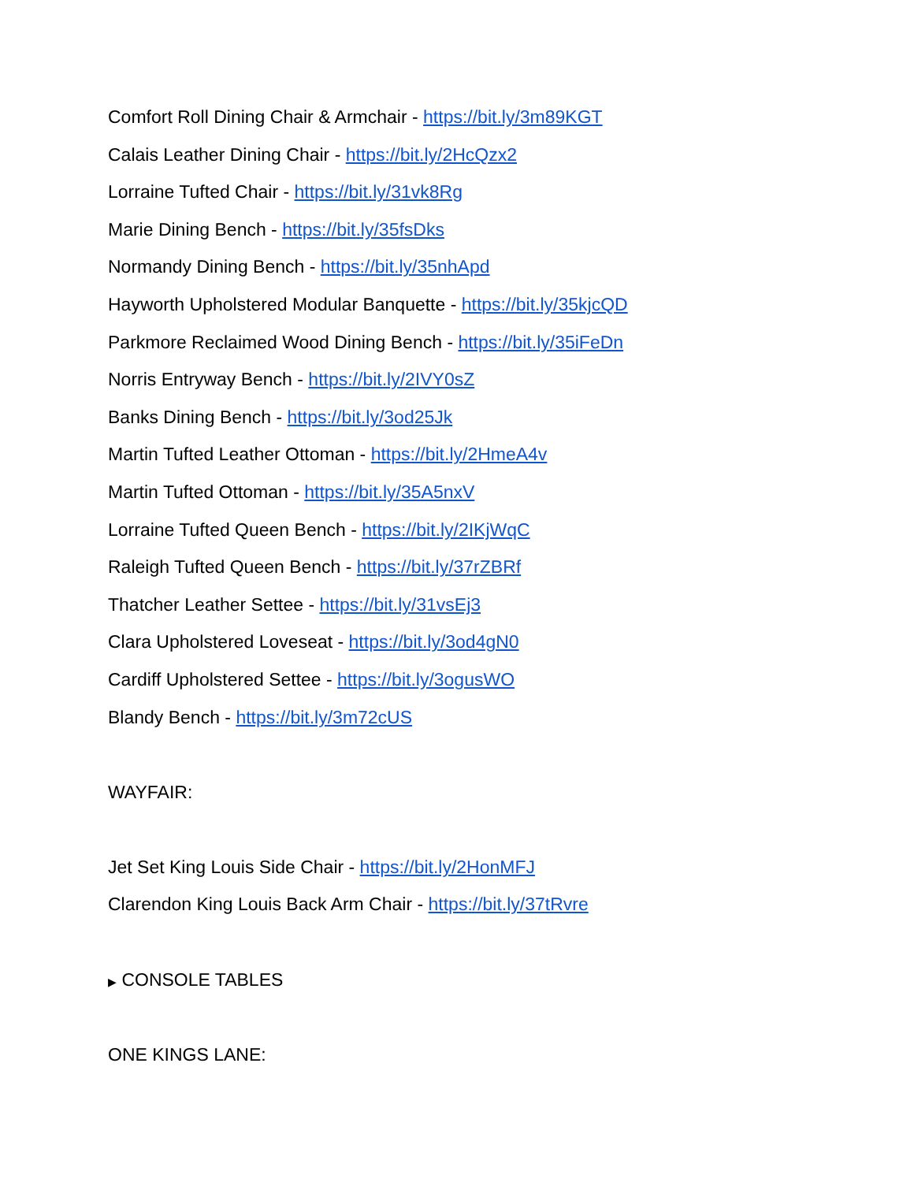Comfort Roll Dining Chair & Armchair - https://bit.ly/3m89KGT
Calais Leather Dining Chair - https://bit.ly/2HcQzx2
Lorraine Tufted Chair - https://bit.ly/31vk8Rg
Marie Dining Bench - https://bit.ly/35fsDks
Normandy Dining Bench - https://bit.ly/35nhApd
Hayworth Upholstered Modular Banquette - https://bit.ly/35kjcQD
Parkmore Reclaimed Wood Dining Bench - https://bit.ly/35iFeDn
Norris Entryway Bench - https://bit.ly/2IVY0sZ
Banks Dining Bench - https://bit.ly/3od25Jk
Martin Tufted Leather Ottoman - https://bit.ly/2HmeA4v
Martin Tufted Ottoman - https://bit.ly/35A5nxV
Lorraine Tufted Queen Bench - https://bit.ly/2IKjWqC
Raleigh Tufted Queen Bench - https://bit.ly/37rZBRf
Thatcher Leather Settee - https://bit.ly/31vsEj3
Clara Upholstered Loveseat - https://bit.ly/3od4gN0
Cardiff Upholstered Settee - https://bit.ly/3ogusWO
Blandy Bench - https://bit.ly/3m72cUS
WAYFAIR:
Jet Set King Louis Side Chair - https://bit.ly/2HonMFJ
Clarendon King Louis Back Arm Chair - https://bit.ly/37tRvre
▶ CONSOLE TABLES
ONE KINGS LANE: